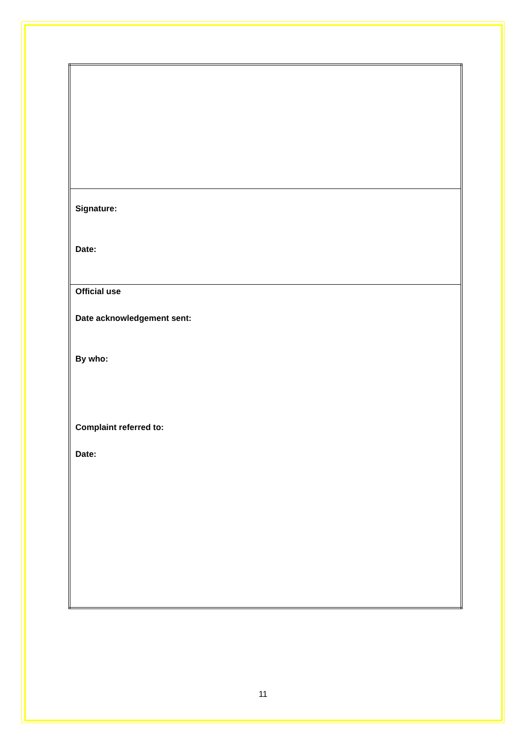| Signature: Date: |
| Official use Date acknowledgement sent: By who: Complaint referred to: Date: |
11